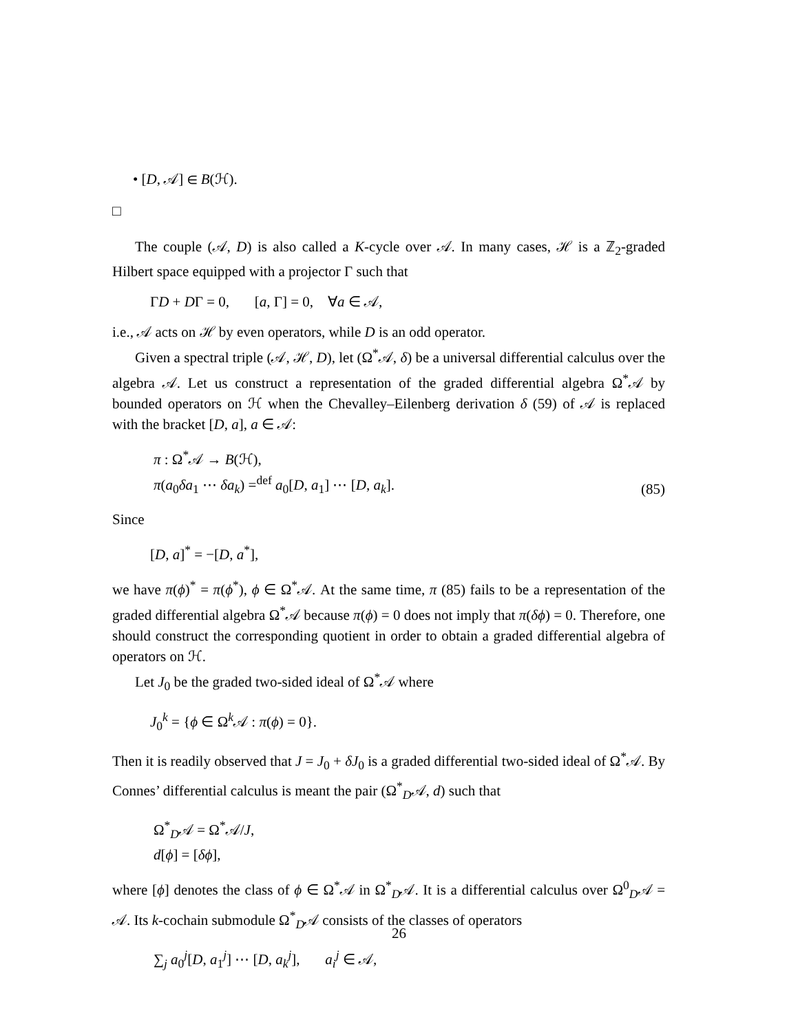• [D, 𝒜] ∈ B(ℋ).
□
The couple (𝒜, D) is also called a K-cycle over 𝒜. In many cases, ℋ is a ℤ<sub>2</sub>-graded Hilbert space equipped with a projector Γ such that
ΓD + DΓ = 0, [a, Γ] = 0, ∀a ∈ 𝒜,
i.e., 𝒜 acts on ℋ by even operators, while D is an odd operator.
Given a spectral triple (𝒜, ℋ, D), let (Ω<sup>*</sup>𝒜, δ) be a universal differential calculus over the algebra 𝒜. Let us construct a representation of the graded differential algebra Ω<sup>*</sup>𝒜 by bounded operators on ℋ when the Chevalley–Eilenberg derivation δ (59) of 𝒜 is replaced with the bracket [D, a], a ∈ 𝒜:
π : Ω<sup>*</sup>𝒜 → B(ℋ),
π(a<sub>0</sub>δa<sub>1</sub> ⋯ δa<sub>k</sub>) =<sup>def</sup> a<sub>0</sub>[D, a<sub>1</sub>] ⋯ [D, a<sub>k</sub>].
(85)
Since
[D, a]<sup>*</sup> = −[D, a<sup>*</sup>],
we have π(ϕ)<sup>*</sup> = π(ϕ<sup>*</sup>), ϕ ∈ Ω<sup>*</sup>𝒜. At the same time, π (85) fails to be a representation of the graded differential algebra Ω<sup>*</sup>𝒜 because π(ϕ) = 0 does not imply that π(δϕ) = 0. Therefore, one should construct the corresponding quotient in order to obtain a graded differential algebra of operators on ℋ.
Let J<sub>0</sub> be the graded two-sided ideal of Ω<sup>*</sup>𝒜 where
J<sub>0</sub><sup>k</sup> = {ϕ ∈ Ω<sup>k</sup>𝒜 : π(ϕ) = 0}.
Then it is readily observed that J = J<sub>0</sub> + δJ<sub>0</sub> is a graded differential two-sided ideal of Ω<sup>*</sup>𝒜. By Connes’ differential calculus is meant the pair (Ω<sup>*</sup><sub>D</sub>𝒜, d) such that
Ω<sup>*</sup><sub>D</sub>𝒜 = Ω<sup>*</sup>𝒜/J,
d[ϕ] = [δϕ],
where [ϕ] denotes the class of ϕ ∈ Ω<sup>*</sup>𝒜 in Ω<sup>*</sup><sub>D</sub>𝒜. It is a differential calculus over Ω<sup>0</sup><sub>D</sub>𝒜 = 𝒜. Its k-cochain submodule Ω<sup>*</sup><sub>D</sub>𝒜 consists of the classes of operators
∑<sub>j</sub> a<sub>0</sub><sup>j</sup>[D, a<sub>1</sub><sup>j</sup>] ⋯ [D, a<sub>k</sub><sup>j</sup>], a<sub>i</sub><sup>j</sup> ∈ 𝒜,
26